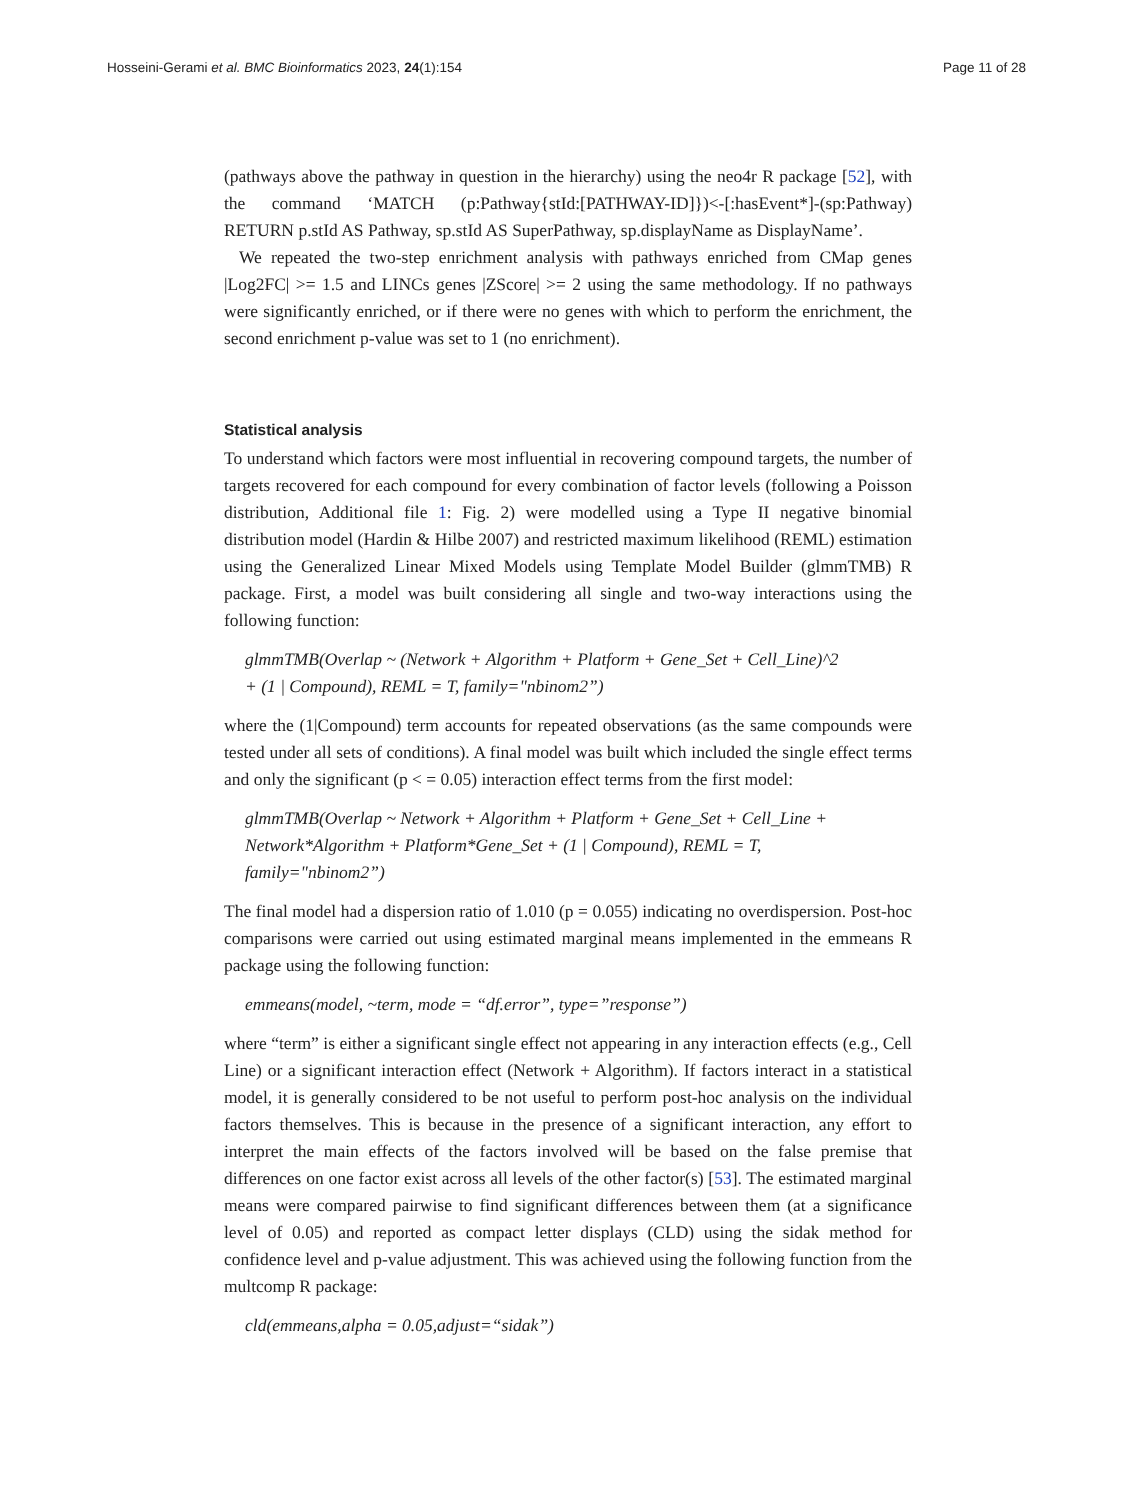Hosseini-Gerami et al. BMC Bioinformatics 2023, 24(1):154 Page 11 of 28
(pathways above the pathway in question in the hierarchy) using the neo4r R package [52], with the command ‘MATCH (p:Pathway{stId:[PATHWAY-ID]})<-[:hasEvent*]-(sp:Pathway) RETURN p.stId AS Pathway, sp.stId AS SuperPathway, sp.displayName as DisplayName’.
We repeated the two-step enrichment analysis with pathways enriched from CMap genes |Log2FC| >= 1.5 and LINCs genes |ZScore| >= 2 using the same methodology. If no pathways were significantly enriched, or if there were no genes with which to perform the enrichment, the second enrichment p-value was set to 1 (no enrichment).
Statistical analysis
To understand which factors were most influential in recovering compound targets, the number of targets recovered for each compound for every combination of factor levels (following a Poisson distribution, Additional file 1: Fig. 2) were modelled using a Type II negative binomial distribution model (Hardin & Hilbe 2007) and restricted maximum likelihood (REML) estimation using the Generalized Linear Mixed Models using Template Model Builder (glmmTMB) R package. First, a model was built considering all single and two-way interactions using the following function:
glmmTMB(Overlap ~ (Network + Algorithm + Platform + Gene_Set + Cell_Line)^2
+ (1 | Compound), REML = T, family="nbinom2”)
where the (1|Compound) term accounts for repeated observations (as the same compounds were tested under all sets of conditions). A final model was built which included the single effect terms and only the significant (p < = 0.05) interaction effect terms from the first model:
glmmTMB(Overlap ~ Network + Algorithm + Platform + Gene_Set + Cell_Line +
Network*Algorithm + Platform*Gene_Set + (1 | Compound), REML = T,
family="nbinom2”)
The final model had a dispersion ratio of 1.010 (p = 0.055) indicating no overdispersion. Post-hoc comparisons were carried out using estimated marginal means implemented in the emmeans R package using the following function:
emmeans(model, ~term, mode = “df.error”, type=”response”)
where “term” is either a significant single effect not appearing in any interaction effects (e.g., Cell Line) or a significant interaction effect (Network + Algorithm). If factors interact in a statistical model, it is generally considered to be not useful to perform post-hoc analysis on the individual factors themselves. This is because in the presence of a significant interaction, any effort to interpret the main effects of the factors involved will be based on the false premise that differences on one factor exist across all levels of the other factor(s) [53]. The estimated marginal means were compared pairwise to find significant differences between them (at a significance level of 0.05) and reported as compact letter displays (CLD) using the sidak method for confidence level and p-value adjustment. This was achieved using the following function from the multcomp R package:
cld(emmeans,alpha = 0.05,adjust=“sidak”)